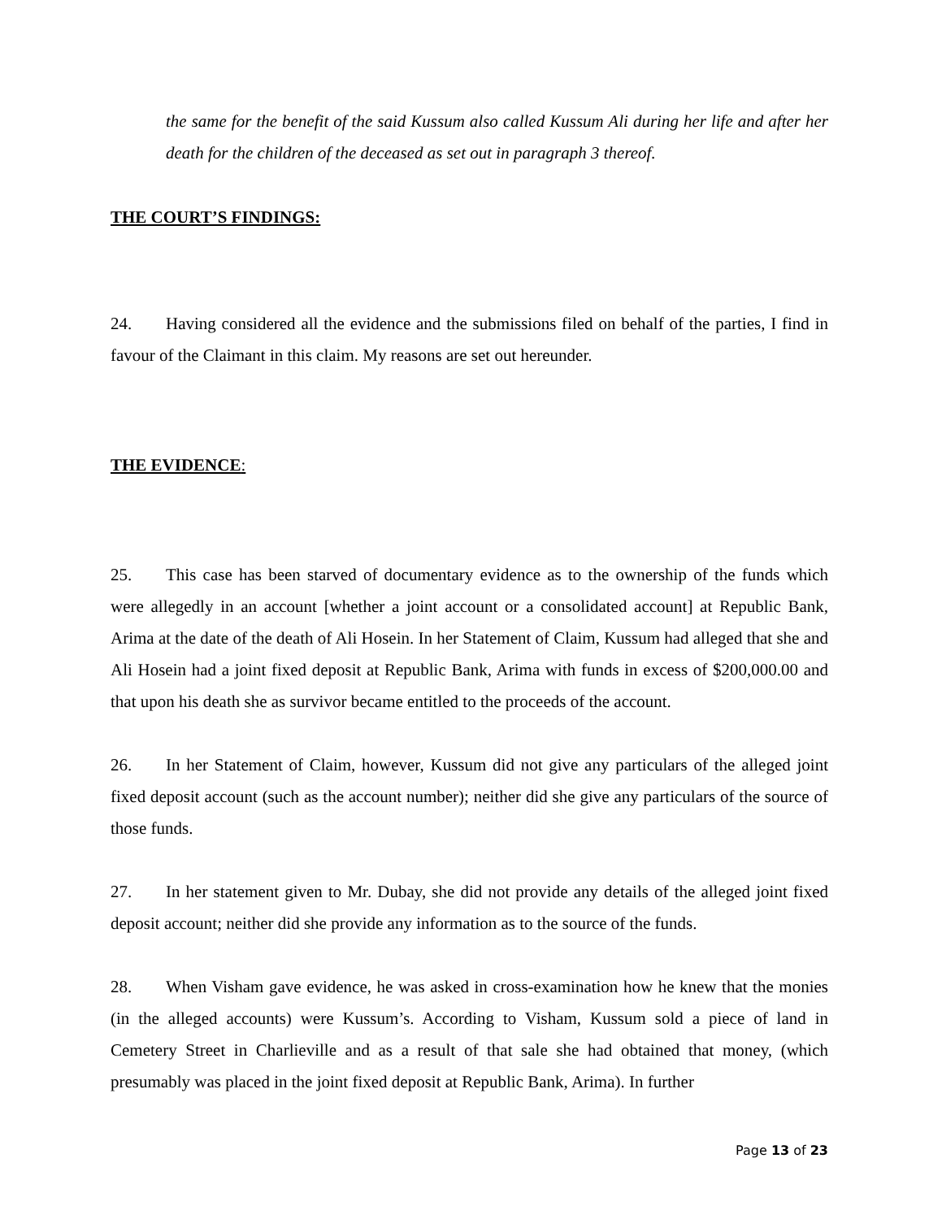the same for the benefit of the said Kussum also called Kussum Ali during her life and after her death for the children of the deceased as set out in paragraph 3 thereof.
THE COURT’S FINDINGS:
24. Having considered all the evidence and the submissions filed on behalf of the parties, I find in favour of the Claimant in this claim. My reasons are set out hereunder.
THE EVIDENCE:
25. This case has been starved of documentary evidence as to the ownership of the funds which were allegedly in an account [whether a joint account or a consolidated account] at Republic Bank, Arima at the date of the death of Ali Hosein. In her Statement of Claim, Kussum had alleged that she and Ali Hosein had a joint fixed deposit at Republic Bank, Arima with funds in excess of $200,000.00 and that upon his death she as survivor became entitled to the proceeds of the account.
26. In her Statement of Claim, however, Kussum did not give any particulars of the alleged joint fixed deposit account (such as the account number); neither did she give any particulars of the source of those funds.
27. In her statement given to Mr. Dubay, she did not provide any details of the alleged joint fixed deposit account; neither did she provide any information as to the source of the funds.
28. When Visham gave evidence, he was asked in cross-examination how he knew that the monies (in the alleged accounts) were Kussum’s. According to Visham, Kussum sold a piece of land in Cemetery Street in Charlieville and as a result of that sale she had obtained that money, (which presumably was placed in the joint fixed deposit at Republic Bank, Arima). In further
Page 13 of 23